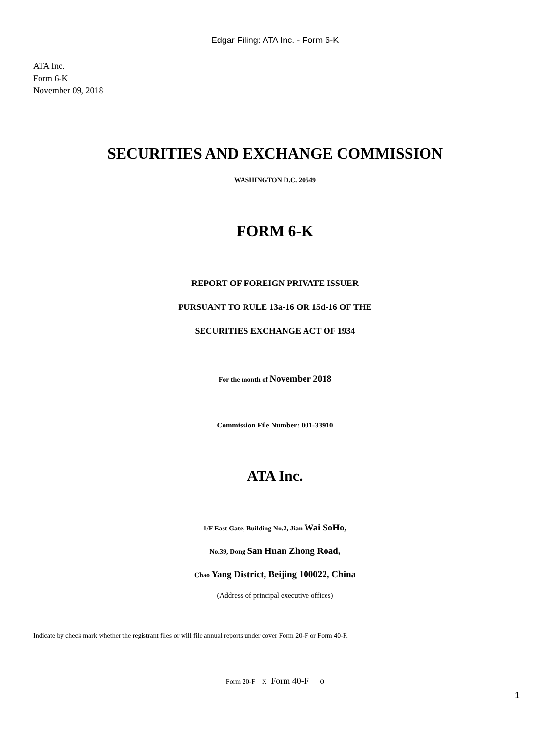Edgar Filing: ATA Inc. - Form 6-K
ATA Inc.
Form 6-K
November 09, 2018
SECURITIES AND EXCHANGE COMMISSION
WASHINGTON D.C. 20549
FORM 6-K
REPORT OF FOREIGN PRIVATE ISSUER
PURSUANT TO RULE 13a-16 OR 15d-16 OF THE
SECURITIES EXCHANGE ACT OF 1934
For the month of November 2018
Commission File Number: 001-33910
ATA Inc.
1/F East Gate, Building No.2, Jian Wai SoHo,
No.39, Dong San Huan Zhong Road,
Chao Yang District, Beijing 100022, China
(Address of principal executive offices)
Indicate by check mark whether the registrant files or will file annual reports under cover Form 20-F or Form 40-F.
Form 20-F x Form 40-F o
1